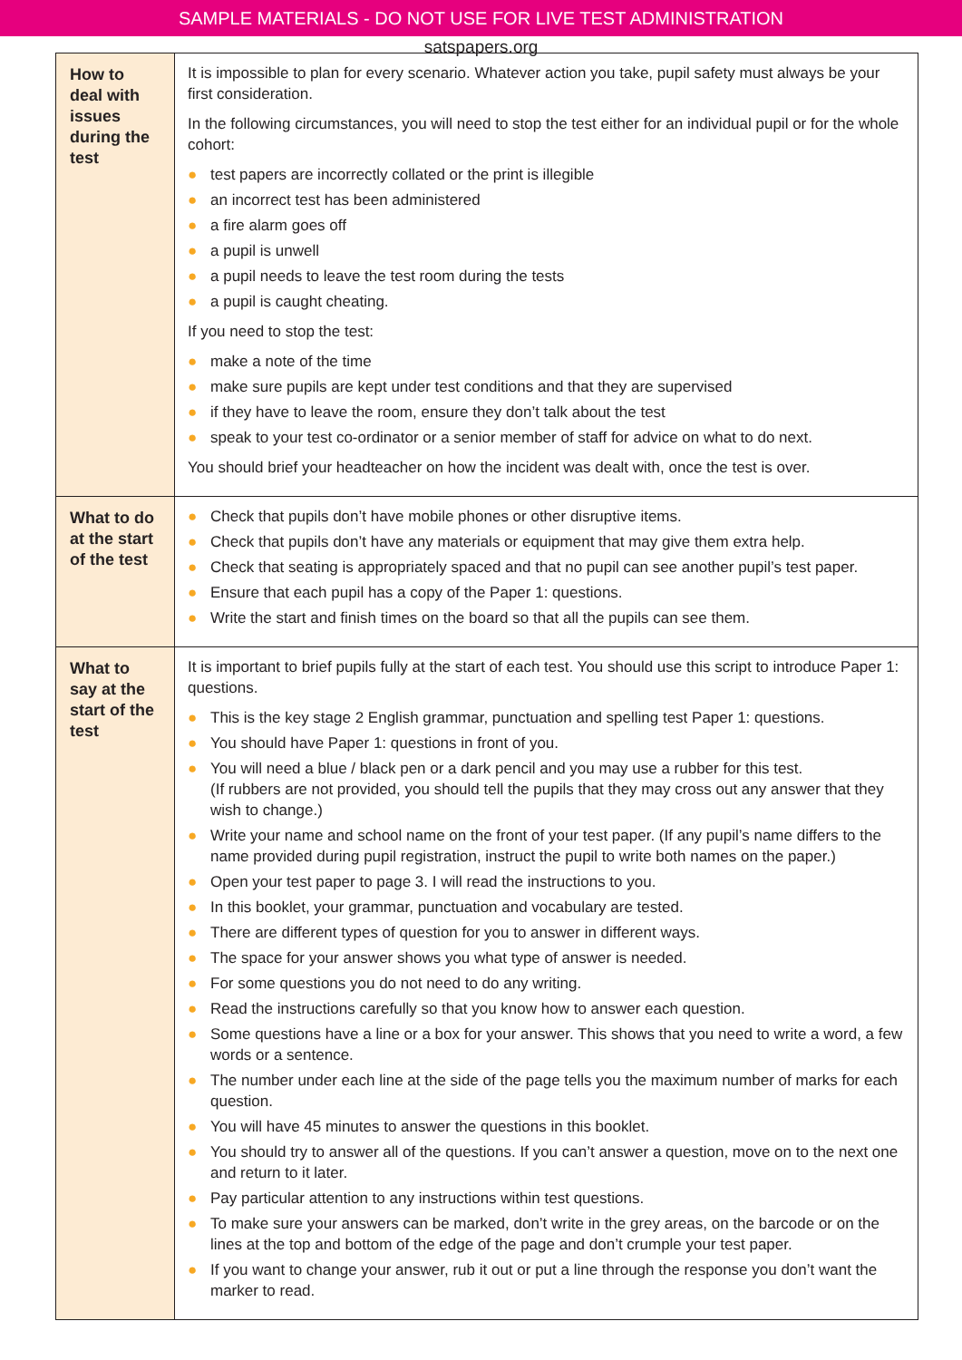SAMPLE MATERIALS - DO NOT USE FOR LIVE TEST ADMINISTRATION
satspapers.org
| How to deal with issues during the test | It is impossible to plan for every scenario. Whatever action you take, pupil safety must always be your first consideration. In the following circumstances, you will need to stop the test either for an individual pupil or for the whole cohort: ● test papers are incorrectly collated or the print is illegible ● an incorrect test has been administered ● a fire alarm goes off ● a pupil is unwell ● a pupil needs to leave the test room during the tests ● a pupil is caught cheating. If you need to stop the test: ● make a note of the time ● make sure pupils are kept under test conditions and that they are supervised ● if they have to leave the room, ensure they don’t talk about the test ● speak to your test co-ordinator or a senior member of staff for advice on what to do next. You should brief your headteacher on how the incident was dealt with, once the test is over. |
| What to do at the start of the test | ● Check that pupils don’t have mobile phones or other disruptive items. ● Check that pupils don’t have any materials or equipment that may give them extra help. ● Check that seating is appropriately spaced and that no pupil can see another pupil’s test paper. ● Ensure that each pupil has a copy of the Paper 1: questions. ● Write the start and finish times on the board so that all the pupils can see them. |
| What to say at the start of the test | It is important to brief pupils fully at the start of each test. You should use this script to introduce Paper 1: questions. ● This is the key stage 2 English grammar, punctuation and spelling test Paper 1: questions. ● You should have Paper 1: questions in front of you. ● You will need a blue / black pen or a dark pencil and you may use a rubber for this test. (If rubbers are not provided, you should tell the pupils that they may cross out any answer that they wish to change.) ● Write your name and school name on the front of your test paper. (If any pupil’s name differs to the name provided during pupil registration, instruct the pupil to write both names on the paper.) ● Open your test paper to page 3. I will read the instructions to you. ● In this booklet, your grammar, punctuation and vocabulary are tested. ● There are different types of question for you to answer in different ways. ● The space for your answer shows you what type of answer is needed. ● For some questions you do not need to do any writing. ● Read the instructions carefully so that you know how to answer each question. ● Some questions have a line or a box for your answer. This shows that you need to write a word, a few words or a sentence. ● The number under each line at the side of the page tells you the maximum number of marks for each question. ● You will have 45 minutes to answer the questions in this booklet. ● You should try to answer all of the questions. If you can’t answer a question, move on to the next one and return to it later. ● Pay particular attention to any instructions within test questions. ● To make sure your answers can be marked, don’t write in the grey areas, on the barcode or on the lines at the top and bottom of the edge of the page and don’t crumple your test paper. ● If you want to change your answer, rub it out or put a line through the response you don’t want the marker to read. |